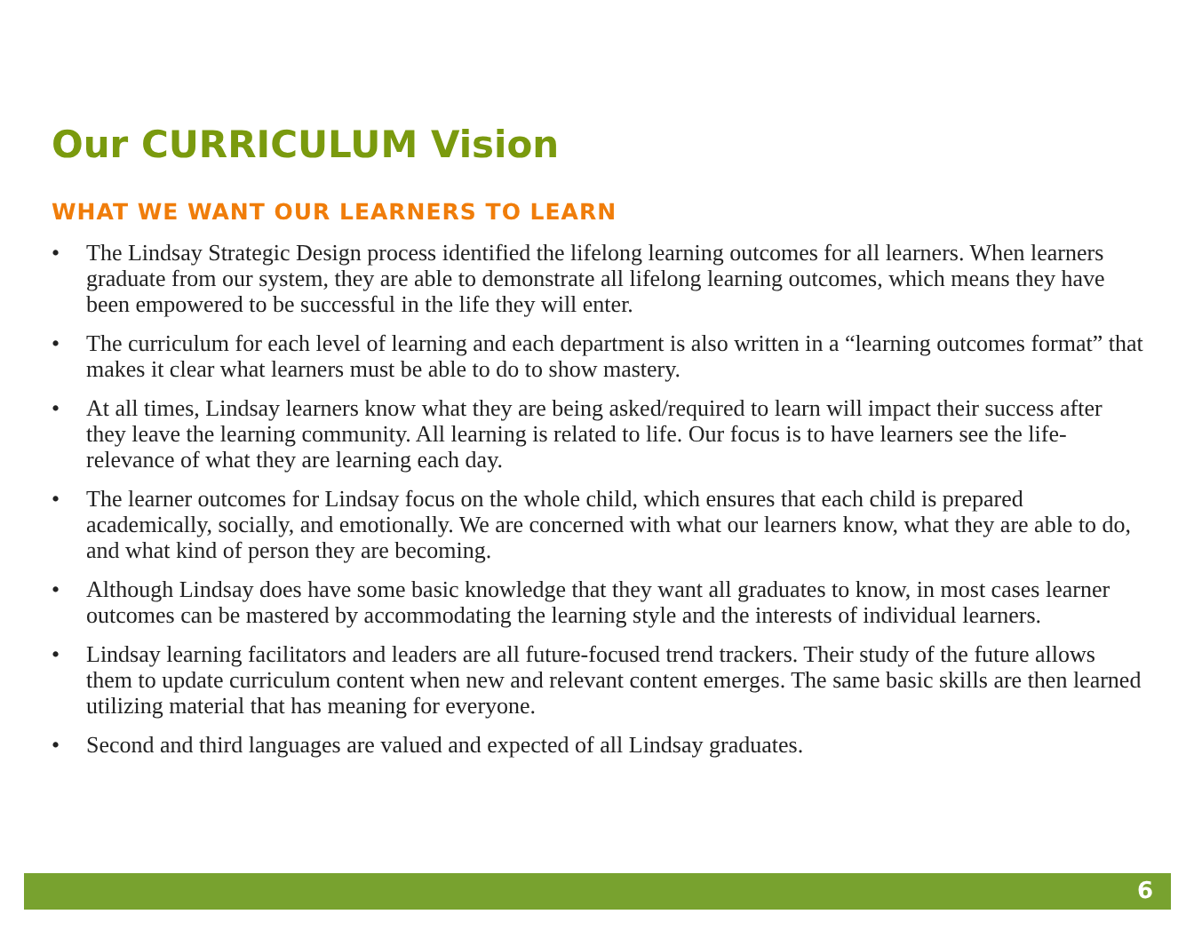Our CURRICULUM Vision
WHAT WE WANT OUR LEARNERS TO LEARN
• The Lindsay Strategic Design process identified the lifelong learning outcomes for all learners. When learners graduate from our system, they are able to demonstrate all lifelong learning outcomes, which means they have been empowered to be successful in the life they will enter.
• The curriculum for each level of learning and each department is also written in a “learning outcomes format” that makes it clear what learners must be able to do to show mastery.
• At all times, Lindsay learners know what they are being asked/required to learn will impact their success after they leave the learning community. All learning is related to life. Our focus is to have learners see the life-relevance of what they are learning each day.
• The learner outcomes for Lindsay focus on the whole child, which ensures that each child is prepared academically, socially, and emotionally. We are concerned with what our learners know, what they are able to do, and what kind of person they are becoming.
• Although Lindsay does have some basic knowledge that they want all graduates to know, in most cases learner outcomes can be mastered by accommodating the learning style and the interests of individual learners.
• Lindsay learning facilitators and leaders are all future-focused trend trackers. Their study of the future allows them to update curriculum content when new and relevant content emerges. The same basic skills are then learned utilizing material that has meaning for everyone.
• Second and third languages are valued and expected of all Lindsay graduates.
6